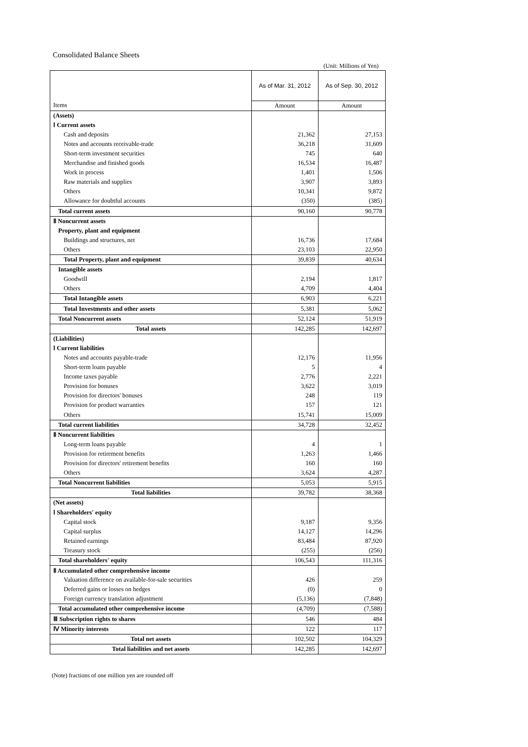Consolidated Balance Sheets
(Unit: Millions of Yen)
| | As of Mar. 31, 2012 | As of Sep. 30, 2012 |
| --- | --- | --- |
| Items | Amount | Amount |
| (Assets) | | |
| Ⅰ Current assets | | |
| Cash and deposits | 21,362 | 27,153 |
| Notes and accounts receivable-trade | 36,218 | 31,609 |
| Short-term investment securities | 745 | 640 |
| Merchandise and finished goods | 16,534 | 16,487 |
| Work in process | 1,401 | 1,506 |
| Raw materials and supplies | 3,907 | 3,893 |
| Others | 10,341 | 9,872 |
| Allowance for doubtful accounts | (350) | (385) |
| Total current assets | 90,160 | 90,778 |
| Ⅱ Noncurrent assets | | |
| Property, plant and equipment | | |
| Buildings and structures, net | 16,736 | 17,684 |
| Others | 23,103 | 22,950 |
| Total Property, plant and equipment | 39,839 | 40,634 |
| Intangible assets | | |
| Goodwill | 2,194 | 1,817 |
| Others | 4,709 | 4,404 |
| Total Intangible assets | 6,903 | 6,221 |
| Total Investments and other assets | 5,381 | 5,062 |
| Total Noncurrent assets | 52,124 | 51,919 |
| Total assets | 142,285 | 142,697 |
| (Liabilities) | | |
| Ⅰ Current liabilities | | |
| Notes and accounts payable-trade | 12,176 | 11,956 |
| Short-term loans payable | 5 | 4 |
| Income taxes payable | 2,776 | 2,221 |
| Provision for bonuses | 3,622 | 3,019 |
| Provision for directors' bonuses | 248 | 119 |
| Provision for product warranties | 157 | 121 |
| Others | 15,741 | 15,009 |
| Total current liabilities | 34,728 | 32,452 |
| Ⅱ Noncurrent liabilities | | |
| Long-term loans payable | 4 | 1 |
| Provision for retirement benefits | 1,263 | 1,466 |
| Provision for directors' retirement benefits | 160 | 160 |
| Others | 3,624 | 4,287 |
| Total Noncurrent liabilities | 5,053 | 5,915 |
| Total liabilities | 39,782 | 38,368 |
| (Net assets) | | |
| Ⅰ Shareholders' equity | | |
| Capital stock | 9,187 | 9,356 |
| Capital surplus | 14,127 | 14,296 |
| Retained earnings | 83,484 | 87,920 |
| Treasury stock | (255) | (256) |
| Total shareholders' equity | 106,543 | 111,316 |
| Ⅱ Accumulated other comprehensive income | | |
| Valuation difference on available-for-sale securities | 426 | 259 |
| Deferred gains or losses on hedges | (0) | 0 |
| Foreign currency translation adjustment | (5,136) | (7,848) |
| Total accumulated other comprehensive income | (4,709) | (7,588) |
| Ⅲ Subscription rights to shares | 546 | 484 |
| Ⅳ Minority interests | 122 | 117 |
| Total net assets | 102,502 | 104,329 |
| Total liabilities and net assets | 142,285 | 142,697 |
(Note) fractions of one million yen are rounded off